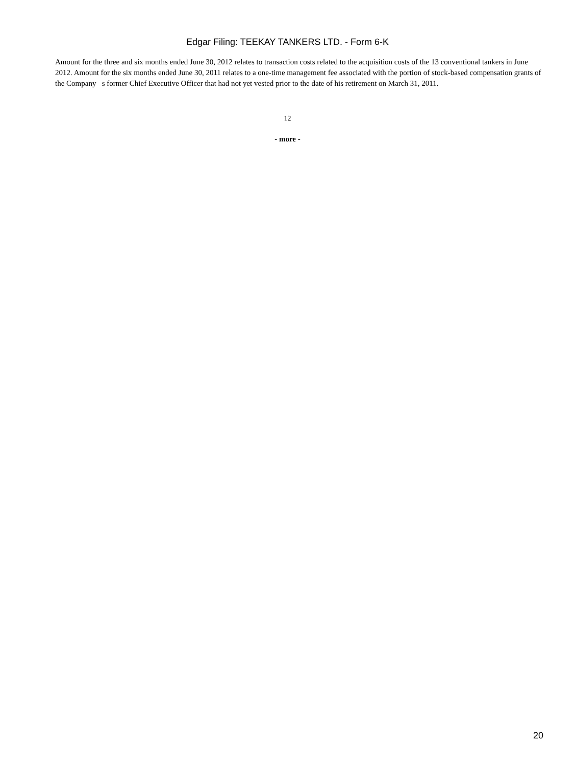Edgar Filing: TEEKAY TANKERS LTD. - Form 6-K
Amount for the three and six months ended June 30, 2012 relates to transaction costs related to the acquisition costs of the 13 conventional tankers in June 2012. Amount for the six months ended June 30, 2011 relates to a one-time management fee associated with the portion of stock-based compensation grants of the Company s former Chief Executive Officer that had not yet vested prior to the date of his retirement on March 31, 2011.
12
- more -
20